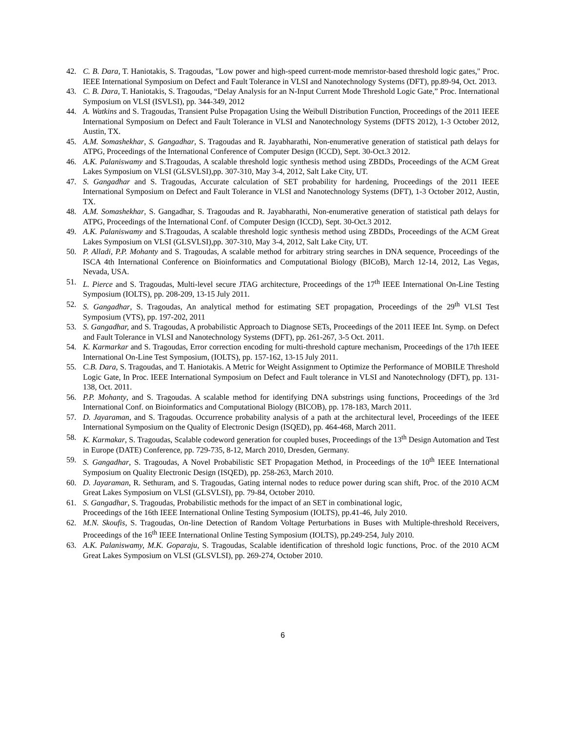42. C. B. Dara, T. Haniotakis, S. Tragoudas, "Low power and high-speed current-mode memristor-based threshold logic gates," Proc. IEEE International Symposium on Defect and Fault Tolerance in VLSI and Nanotechnology Systems (DFT), pp.89-94, Oct. 2013.
43. C. B. Dara, T. Haniotakis, S. Tragoudas, “Delay Analysis for an N-Input Current Mode Threshold Logic Gate,” Proc. International Symposium on VLSI (ISVLSI), pp. 344-349, 2012
44. A. Watkins and S. Tragoudas, Transient Pulse Propagation Using the Weibull Distribution Function, Proceedings of the 2011 IEEE International Symposium on Defect and Fault Tolerance in VLSI and Nanotechnology Systems (DFTS 2012), 1-3 October 2012, Austin, TX.
45. A.M. Somashekhar, S. Gangadhar, S. Tragoudas and R. Jayabharathi, Non-enumerative generation of statistical path delays for ATPG, Proceedings of the International Conference of Computer Design (ICCD), Sept. 30-Oct.3 2012.
46. A.K. Palaniswamy and S.Tragoudas, A scalable threshold logic synthesis method using ZBDDs, Proceedings of the ACM Great Lakes Symposium on VLSI (GLSVLSI),pp. 307-310, May 3-4, 2012, Salt Lake City, UT.
47. S. Gangadhar and S. Tragoudas, Accurate calculation of SET probability for hardening, Proceedings of the 2011 IEEE International Symposium on Defect and Fault Tolerance in VLSI and Nanotechnology Systems (DFT), 1-3 October 2012, Austin, TX.
48. A.M. Somashekhar, S. Gangadhar, S. Tragoudas and R. Jayabharathi, Non-enumerative generation of statistical path delays for ATPG, Proceedings of the International Conf. of Computer Design (ICCD), Sept. 30-Oct.3 2012.
49. A.K. Palaniswamy and S.Tragoudas, A scalable threshold logic synthesis method using ZBDDs, Proceedings of the ACM Great Lakes Symposium on VLSI (GLSVLSI),pp. 307-310, May 3-4, 2012, Salt Lake City, UT.
50. P. Alladi, P.P. Mohanty and S. Tragoudas, A scalable method for arbitrary string searches in DNA sequence, Proceedings of the ISCA 4th International Conference on Bioinformatics and Computational Biology (BICoB), March 12-14, 2012, Las Vegas, Nevada, USA.
51. L. Pierce and S. Tragoudas, Multi-level secure JTAG architecture, Proceedings of the 17<sup>th</sup> IEEE International On-Line Testing Symposium (IOLTS), pp. 208-209, 13-15 July 2011.
52. S. Gangadhar, S. Tragoudas, An analytical method for estimating SET propagation, Proceedings of the 29<sup>th</sup> VLSI Test Symposium (VTS), pp. 197-202, 2011
53. S. Gangadhar, and S. Tragoudas, A probabilistic Approach to Diagnose SETs, Proceedings of the 2011 IEEE Int. Symp. on Defect and Fault Tolerance in VLSI and Nanotechnology Systems (DFT), pp. 261-267, 3-5 Oct. 2011.
54. K. Karmarkar and S. Tragoudas, Error correction encoding for multi-threshold capture mechanism, Proceedings of the 17th IEEE International On-Line Test Symposium, (IOLTS), pp. 157-162, 13-15 July 2011.
55. C.B. Dara, S. Tragoudas, and T. Haniotakis. A Metric for Weight Assignment to Optimize the Performance of MOBILE Threshold Logic Gate, In Proc. IEEE International Symposium on Defect and Fault tolerance in VLSI and Nanotechnology (DFT), pp. 131-138, Oct. 2011.
56. P.P. Mohanty, and S. Tragoudas. A scalable method for identifying DNA substrings using functions, Proceedings of the 3rd International Conf. on Bioinformatics and Computational Biology (BICOB), pp. 178-183, March 2011.
57. D. Jayaraman, and S. Tragoudas. Occurrence probability analysis of a path at the architectural level, Proceedings of the IEEE International Symposium on the Quality of Electronic Design (ISQED), pp. 464-468, March 2011.
58. K. Karmakar, S. Tragoudas, Scalable codeword generation for coupled buses, Proceedings of the 13<sup>th</sup> Design Automation and Test in Europe (DATE) Conference, pp. 729-735, 8-12, March 2010, Dresden, Germany.
59. S. Gangadhar, S. Tragoudas, A Novel Probabilistic SET Propagation Method, in Proceedings of the 10<sup>th</sup> IEEE International Symposium on Quality Electronic Design (ISQED), pp. 258-263, March 2010.
60. D. Jayaraman, R. Sethuram, and S. Tragoudas, Gating internal nodes to reduce power during scan shift, Proc. of the 2010 ACM Great Lakes Symposium on VLSI (GLSVLSI), pp. 79-84, October 2010.
61. S. Gangadhar, S. Tragoudas, Probabilistic methods for the impact of an SET in combinational logic,
Proceedings of the 16th IEEE International Online Testing Symposium (IOLTS), pp.41-46, July 2010.
62. M.N. Skoufis, S. Tragoudas, On-line Detection of Random Voltage Perturbations in Buses with Multiple-threshold Receivers, Proceedings of the 16<sup>th</sup> IEEE International Online Testing Symposium (IOLTS), pp.249-254, July 2010.
63. A.K. Palaniswamy, M.K. Goparaju, S. Tragoudas, Scalable identification of threshold logic functions, Proc. of the 2010 ACM Great Lakes Symposium on VLSI (GLSVLSI), pp. 269-274, October 2010.
6